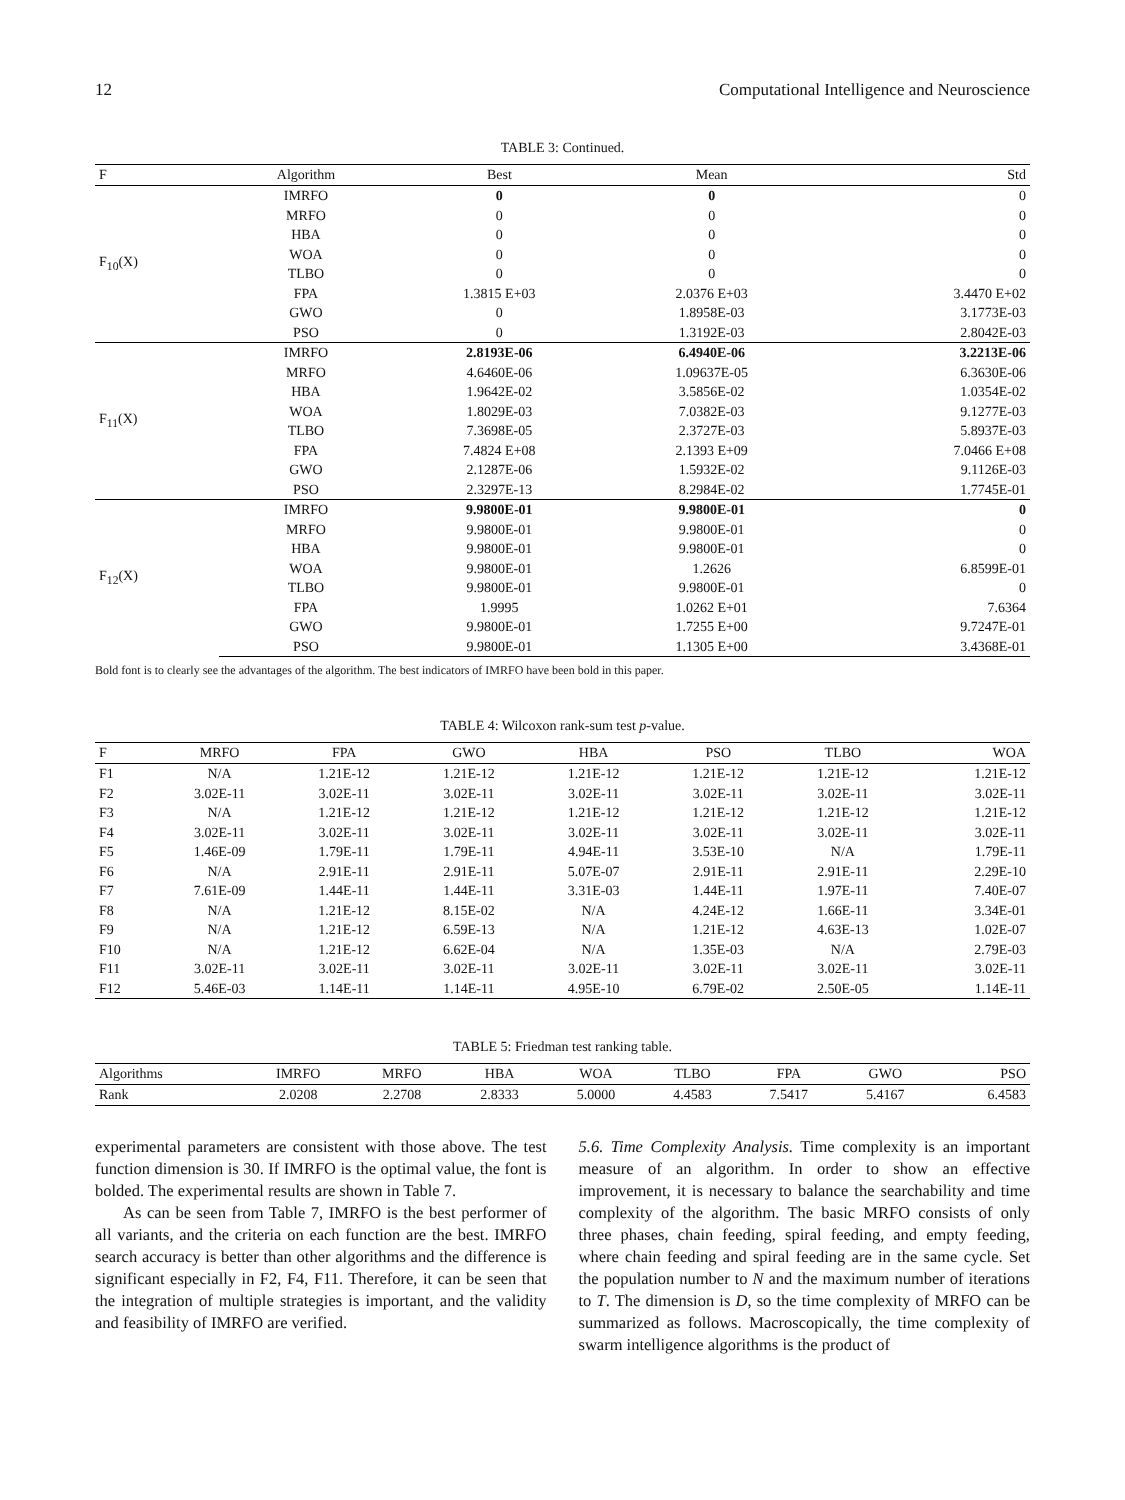12 Computational Intelligence and Neuroscience
TABLE 3: Continued.
| F | Algorithm | Best | Mean | Std |
| --- | --- | --- | --- | --- |
| F<sub>10</sub>(X) | IMRFO | 0 | 0 | 0 |
| | MRFO | 0 | 0 | 0 |
| | HBA | 0 | 0 | 0 |
| | WOA | 0 | 0 | 0 |
| | TLBO | 0 | 0 | 0 |
| | FPA | 1.3815 E+03 | 2.0376 E+03 | 3.4470 E+02 |
| | GWO | 0 | 1.8958E-03 | 3.1773E-03 |
| | PSO | 0 | 1.3192E-03 | 2.8042E-03 |
| F<sub>11</sub>(X) | IMRFO | 2.8193E-06 | 6.4940E-06 | 3.2213E-06 |
| | MRFO | 4.6460E-06 | 1.09637E-05 | 6.3630E-06 |
| | HBA | 1.9642E-02 | 3.5856E-02 | 1.0354E-02 |
| | WOA | 1.8029E-03 | 7.0382E-03 | 9.1277E-03 |
| | TLBO | 7.3698E-05 | 2.3727E-03 | 5.8937E-03 |
| | FPA | 7.4824 E+08 | 2.1393 E+09 | 7.0466 E+08 |
| | GWO | 2.1287E-06 | 1.5932E-02 | 9.1126E-03 |
| | PSO | 2.3297E-13 | 8.2984E-02 | 1.7745E-01 |
| F<sub>12</sub>(X) | IMRFO | 9.9800E-01 | 9.9800E-01 | 0 |
| | MRFO | 9.9800E-01 | 9.9800E-01 | 0 |
| | HBA | 9.9800E-01 | 9.9800E-01 | 0 |
| | WOA | 9.9800E-01 | 1.2626 | 6.8599E-01 |
| | TLBO | 9.9800E-01 | 9.9800E-01 | 0 |
| | FPA | 1.9995 | 1.0262 E+01 | 7.6364 |
| | GWO | 9.9800E-01 | 1.7255 E+00 | 9.7247E-01 |
| | PSO | 9.9800E-01 | 1.1305 E+00 | 3.4368E-01 |
Bold font is to clearly see the advantages of the algorithm. The best indicators of IMRFO have been bold in this paper.
TABLE 4: Wilcoxon rank-sum test p-value.
| F | MRFO | FPA | GWO | HBA | PSO | TLBO | WOA |
| --- | --- | --- | --- | --- | --- | --- | --- |
| F1 | N/A | 1.21E-12 | 1.21E-12 | 1.21E-12 | 1.21E-12 | 1.21E-12 | 1.21E-12 |
| F2 | 3.02E-11 | 3.02E-11 | 3.02E-11 | 3.02E-11 | 3.02E-11 | 3.02E-11 | 3.02E-11 |
| F3 | N/A | 1.21E-12 | 1.21E-12 | 1.21E-12 | 1.21E-12 | 1.21E-12 | 1.21E-12 |
| F4 | 3.02E-11 | 3.02E-11 | 3.02E-11 | 3.02E-11 | 3.02E-11 | 3.02E-11 | 3.02E-11 |
| F5 | 1.46E-09 | 1.79E-11 | 1.79E-11 | 4.94E-11 | 3.53E-10 | N/A | 1.79E-11 |
| F6 | N/A | 2.91E-11 | 2.91E-11 | 5.07E-07 | 2.91E-11 | 2.91E-11 | 2.29E-10 |
| F7 | 7.61E-09 | 1.44E-11 | 1.44E-11 | 3.31E-03 | 1.44E-11 | 1.97E-11 | 7.40E-07 |
| F8 | N/A | 1.21E-12 | 8.15E-02 | N/A | 4.24E-12 | 1.66E-11 | 3.34E-01 |
| F9 | N/A | 1.21E-12 | 6.59E-13 | N/A | 1.21E-12 | 4.63E-13 | 1.02E-07 |
| F10 | N/A | 1.21E-12 | 6.62E-04 | N/A | 1.35E-03 | N/A | 2.79E-03 |
| F11 | 3.02E-11 | 3.02E-11 | 3.02E-11 | 3.02E-11 | 3.02E-11 | 3.02E-11 | 3.02E-11 |
| F12 | 5.46E-03 | 1.14E-11 | 1.14E-11 | 4.95E-10 | 6.79E-02 | 2.50E-05 | 1.14E-11 |
TABLE 5: Friedman test ranking table.
| Algorithms | IMRFO | MRFO | HBA | WOA | TLBO | FPA | GWO | PSO |
| --- | --- | --- | --- | --- | --- | --- | --- | --- |
| Rank | 2.0208 | 2.2708 | 2.8333 | 5.0000 | 4.4583 | 7.5417 | 5.4167 | 6.4583 |
experimental parameters are consistent with those above. The test function dimension is 30. If IMRFO is the optimal value, the font is bolded. The experimental results are shown in Table 7.
As can be seen from Table 7, IMRFO is the best performer of all variants, and the criteria on each function are the best. IMRFO search accuracy is better than other algorithms and the difference is significant especially in F2, F4, F11. Therefore, it can be seen that the integration of multiple strategies is important, and the validity and feasibility of IMRFO are verified.
5.6. Time Complexity Analysis. Time complexity is an important measure of an algorithm. In order to show an effective improvement, it is necessary to balance the searchability and time complexity of the algorithm. The basic MRFO consists of only three phases, chain feeding, spiral feeding, and empty feeding, where chain feeding and spiral feeding are in the same cycle. Set the population number to N and the maximum number of iterations to T. The dimension is D, so the time complexity of MRFO can be summarized as follows. Macroscopically, the time complexity of swarm intelligence algorithms is the product of